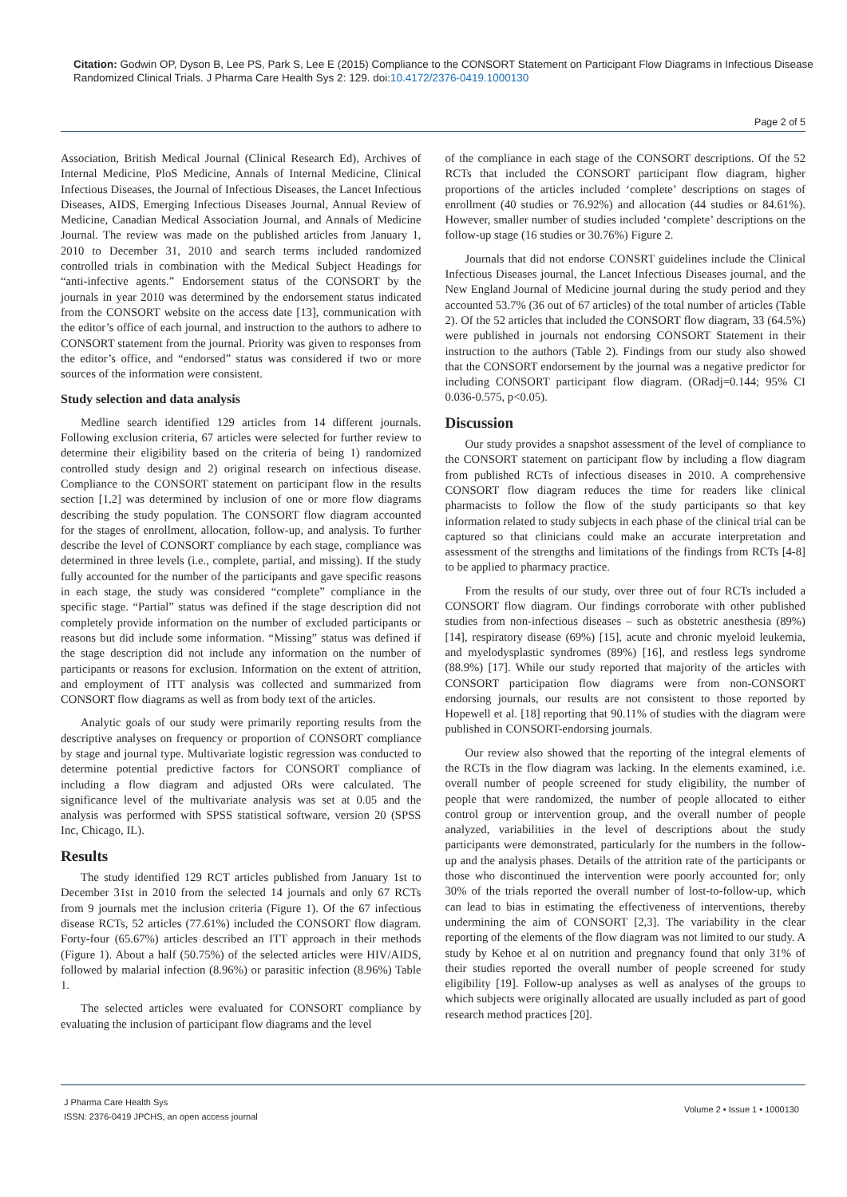Citation: Godwin OP, Dyson B, Lee PS, Park S, Lee E (2015) Compliance to the CONSORT Statement on Participant Flow Diagrams in Infectious Disease Randomized Clinical Trials. J Pharma Care Health Sys 2: 129. doi:10.4172/2376-0419.1000130
Page 2 of 5
Association, British Medical Journal (Clinical Research Ed), Archives of Internal Medicine, PloS Medicine, Annals of Internal Medicine, Clinical Infectious Diseases, the Journal of Infectious Diseases, the Lancet Infectious Diseases, AIDS, Emerging Infectious Diseases Journal, Annual Review of Medicine, Canadian Medical Association Journal, and Annals of Medicine Journal. The review was made on the published articles from January 1, 2010 to December 31, 2010 and search terms included randomized controlled trials in combination with the Medical Subject Headings for “anti-infective agents.” Endorsement status of the CONSORT by the journals in year 2010 was determined by the endorsement status indicated from the CONSORT website on the access date [13], communication with the editor’s office of each journal, and instruction to the authors to adhere to CONSORT statement from the journal. Priority was given to responses from the editor’s office, and “endorsed” status was considered if two or more sources of the information were consistent.
Study selection and data analysis
Medline search identified 129 articles from 14 different journals. Following exclusion criteria, 67 articles were selected for further review to determine their eligibility based on the criteria of being 1) randomized controlled study design and 2) original research on infectious disease. Compliance to the CONSORT statement on participant flow in the results section [1,2] was determined by inclusion of one or more flow diagrams describing the study population. The CONSORT flow diagram accounted for the stages of enrollment, allocation, follow-up, and analysis. To further describe the level of CONSORT compliance by each stage, compliance was determined in three levels (i.e., complete, partial, and missing). If the study fully accounted for the number of the participants and gave specific reasons in each stage, the study was considered “complete” compliance in the specific stage. “Partial” status was defined if the stage description did not completely provide information on the number of excluded participants or reasons but did include some information. “Missing” status was defined if the stage description did not include any information on the number of participants or reasons for exclusion. Information on the extent of attrition, and employment of ITT analysis was collected and summarized from CONSORT flow diagrams as well as from body text of the articles.
Analytic goals of our study were primarily reporting results from the descriptive analyses on frequency or proportion of CONSORT compliance by stage and journal type. Multivariate logistic regression was conducted to determine potential predictive factors for CONSORT compliance of including a flow diagram and adjusted ORs were calculated. The significance level of the multivariate analysis was set at 0.05 and the analysis was performed with SPSS statistical software, version 20 (SPSS Inc, Chicago, IL).
Results
The study identified 129 RCT articles published from January 1st to December 31st in 2010 from the selected 14 journals and only 67 RCTs from 9 journals met the inclusion criteria (Figure 1). Of the 67 infectious disease RCTs, 52 articles (77.61%) included the CONSORT flow diagram. Forty-four (65.67%) articles described an ITT approach in their methods (Figure 1). About a half (50.75%) of the selected articles were HIV/AIDS, followed by malarial infection (8.96%) or parasitic infection (8.96%) Table 1.
The selected articles were evaluated for CONSORT compliance by evaluating the inclusion of participant flow diagrams and the level
of the compliance in each stage of the CONSORT descriptions. Of the 52 RCTs that included the CONSORT participant flow diagram, higher proportions of the articles included ‘complete’ descriptions on stages of enrollment (40 studies or 76.92%) and allocation (44 studies or 84.61%). However, smaller number of studies included ‘complete’ descriptions on the follow-up stage (16 studies or 30.76%) Figure 2.
Journals that did not endorse CONSRT guidelines include the Clinical Infectious Diseases journal, the Lancet Infectious Diseases journal, and the New England Journal of Medicine journal during the study period and they accounted 53.7% (36 out of 67 articles) of the total number of articles (Table 2). Of the 52 articles that included the CONSORT flow diagram, 33 (64.5%) were published in journals not endorsing CONSORT Statement in their instruction to the authors (Table 2). Findings from our study also showed that the CONSORT endorsement by the journal was a negative predictor for including CONSORT participant flow diagram. (ORadj=0.144; 95% CI 0.036-0.575, p<0.05).
Discussion
Our study provides a snapshot assessment of the level of compliance to the CONSORT statement on participant flow by including a flow diagram from published RCTs of infectious diseases in 2010. A comprehensive CONSORT flow diagram reduces the time for readers like clinical pharmacists to follow the flow of the study participants so that key information related to study subjects in each phase of the clinical trial can be captured so that clinicians could make an accurate interpretation and assessment of the strengths and limitations of the findings from RCTs [4-8] to be applied to pharmacy practice.
From the results of our study, over three out of four RCTs included a CONSORT flow diagram. Our findings corroborate with other published studies from non-infectious diseases – such as obstetric anesthesia (89%)[14], respiratory disease (69%) [15], acute and chronic myeloid leukemia, and myelodysplastic syndromes (89%) [16], and restless legs syndrome (88.9%) [17]. While our study reported that majority of the articles with CONSORT participation flow diagrams were from non-CONSORT endorsing journals, our results are not consistent to those reported by Hopewell et al. [18] reporting that 90.11% of studies with the diagram were published in CONSORT-endorsing journals.
Our review also showed that the reporting of the integral elements of the RCTs in the flow diagram was lacking. In the elements examined, i.e. overall number of people screened for study eligibility, the number of people that were randomized, the number of people allocated to either control group or intervention group, and the overall number of people analyzed, variabilities in the level of descriptions about the study participants were demonstrated, particularly for the numbers in the follow-up and the analysis phases. Details of the attrition rate of the participants or those who discontinued the intervention were poorly accounted for; only 30% of the trials reported the overall number of lost-to-follow-up, which can lead to bias in estimating the effectiveness of interventions, thereby undermining the aim of CONSORT [2,3]. The variability in the clear reporting of the elements of the flow diagram was not limited to our study. A study by Kehoe et al on nutrition and pregnancy found that only 31% of their studies reported the overall number of people screened for study eligibility [19]. Follow-up analyses as well as analyses of the groups to which subjects were originally allocated are usually included as part of good research method practices [20].
J Pharma Care Health Sys
ISSN: 2376-0419 JPCHS, an open access journal
Volume 2 • Issue 1 • 1000130